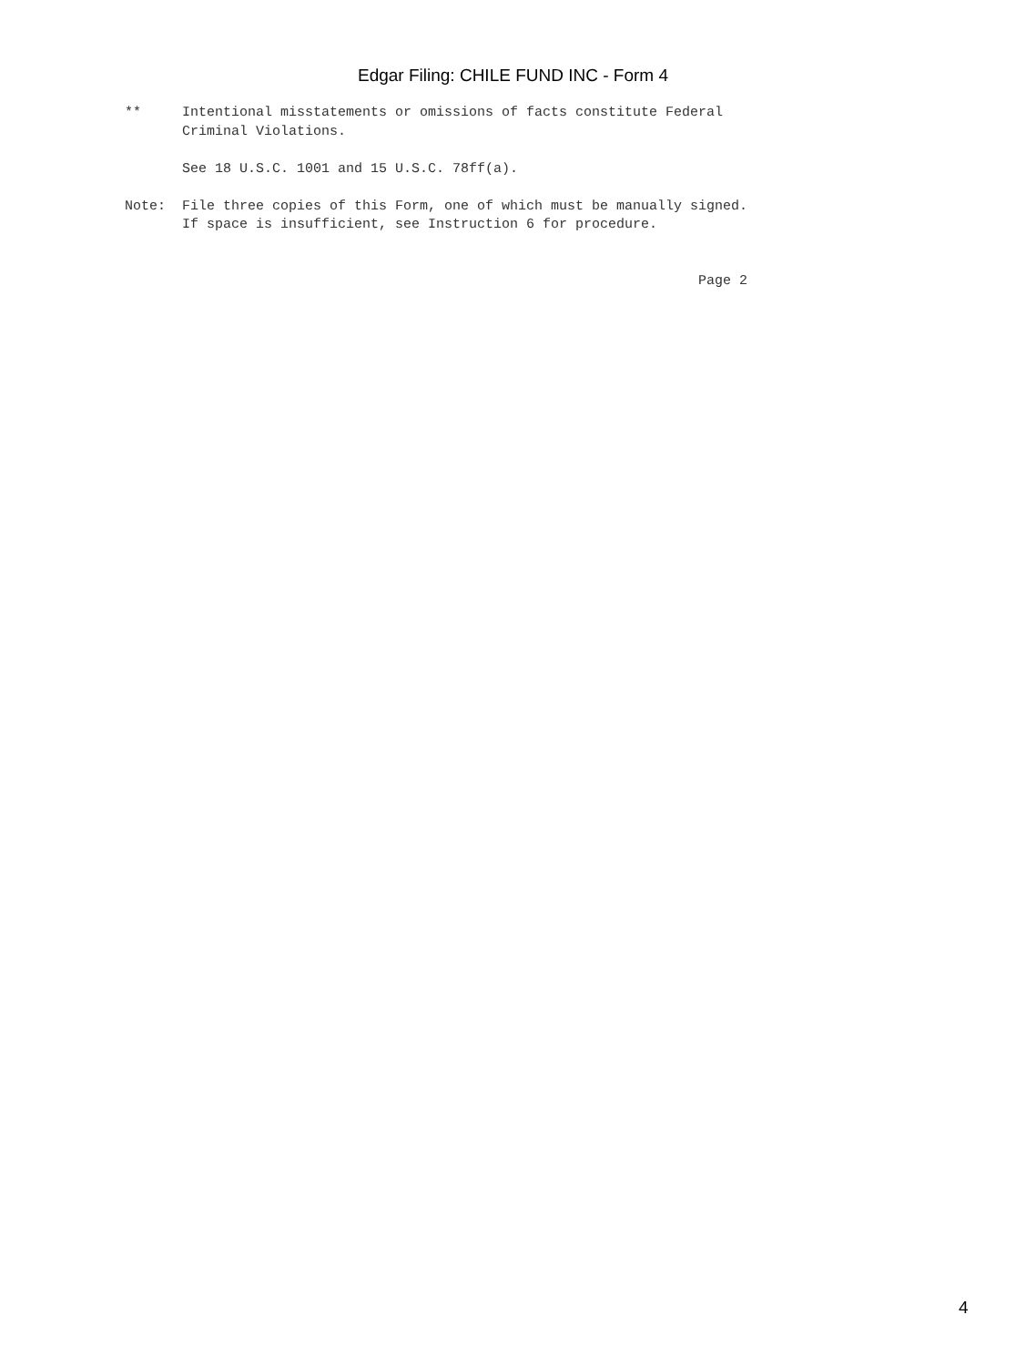Edgar Filing: CHILE FUND INC - Form 4
**     Intentional misstatements or omissions of facts constitute Federal
       Criminal Violations.

       See 18 U.S.C. 1001 and 15 U.S.C. 78ff(a).

Note:  File three copies of this Form, one of which must be manually signed.
       If space is insufficient, see Instruction 6 for procedure.


                                                                      Page 2
4